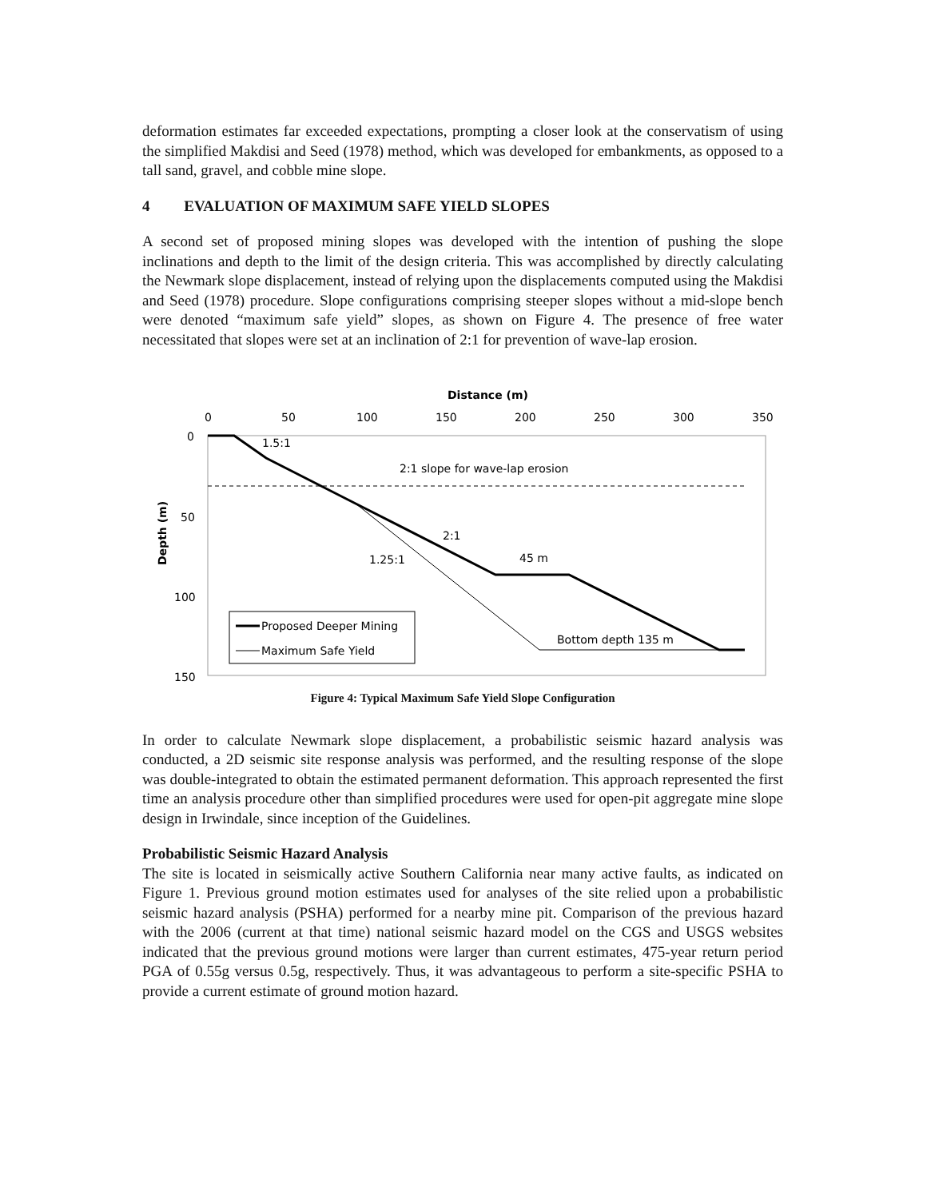deformation estimates far exceeded expectations, prompting a closer look at the conservatism of using the simplified Makdisi and Seed (1978) method, which was developed for embankments, as opposed to a tall sand, gravel, and cobble mine slope.
4 EVALUATION OF MAXIMUM SAFE YIELD SLOPES
A second set of proposed mining slopes was developed with the intention of pushing the slope inclinations and depth to the limit of the design criteria. This was accomplished by directly calculating the Newmark slope displacement, instead of relying upon the displacements computed using the Makdisi and Seed (1978) procedure. Slope configurations comprising steeper slopes without a mid-slope bench were denoted “maximum safe yield” slopes, as shown on Figure 4. The presence of free water necessitated that slopes were set at an inclination of 2:1 for prevention of wave-lap erosion.
Distance (m)
0
50
100
150
200
250
300
350
0
50
100
150
Depth (m)
1.5:1
2:1 slope for wave-lap erosion
2:1
1.25:1
45 m
Bottom depth 135 m
Proposed Deeper Mining
Maximum Safe Yield
Figure 4: Typical Maximum Safe Yield Slope Configuration
In order to calculate Newmark slope displacement, a probabilistic seismic hazard analysis was conducted, a 2D seismic site response analysis was performed, and the resulting response of the slope was double-integrated to obtain the estimated permanent deformation. This approach represented the first time an analysis procedure other than simplified procedures were used for open-pit aggregate mine slope design in Irwindale, since inception of the Guidelines.
Probabilistic Seismic Hazard Analysis
The site is located in seismically active Southern California near many active faults, as indicated on Figure 1. Previous ground motion estimates used for analyses of the site relied upon a probabilistic seismic hazard analysis (PSHA) performed for a nearby mine pit. Comparison of the previous hazard with the 2006 (current at that time) national seismic hazard model on the CGS and USGS websites indicated that the previous ground motions were larger than current estimates, 475-year return period PGA of 0.55g versus 0.5g, respectively. Thus, it was advantageous to perform a site-specific PSHA to provide a current estimate of ground motion hazard.